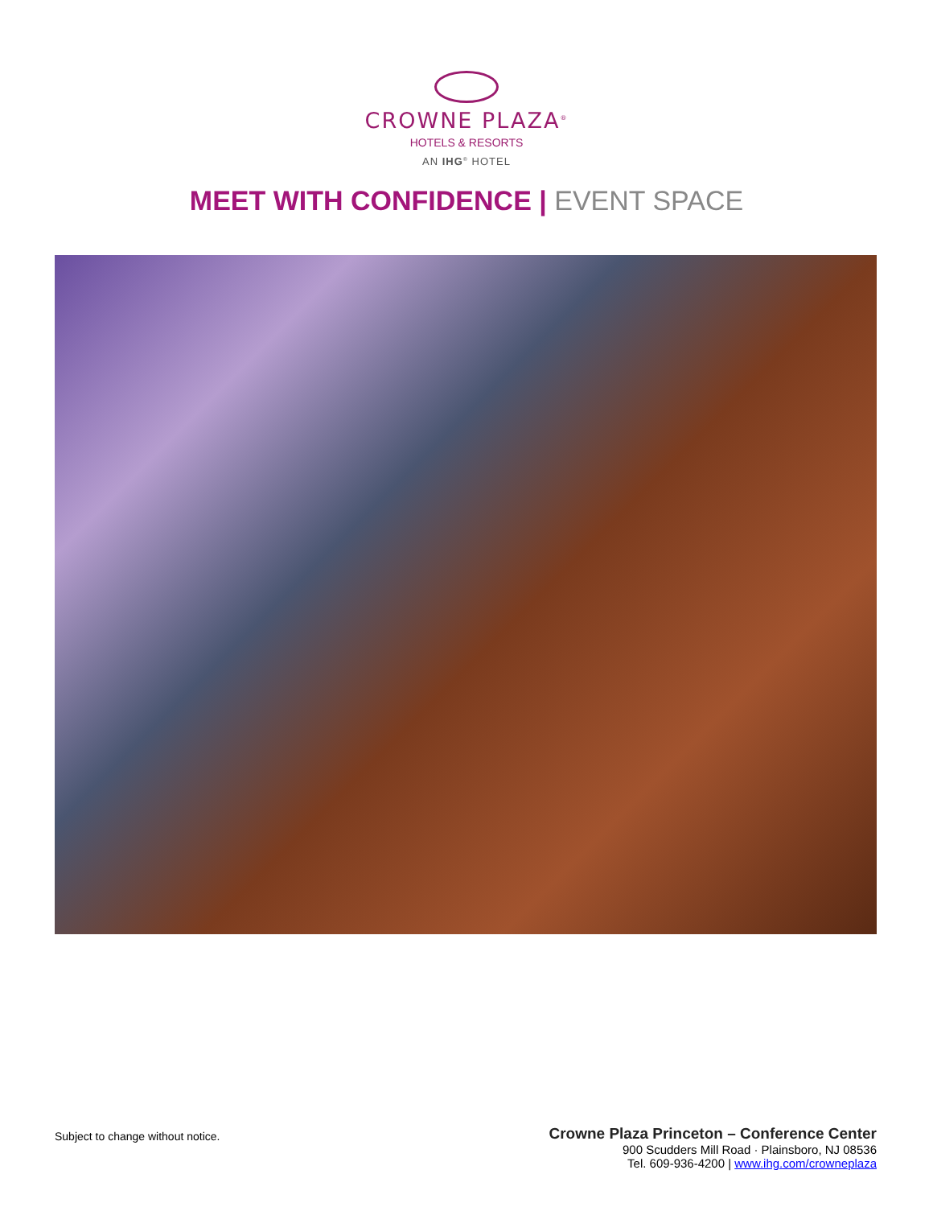CROWNE PLAZA<sup>®</sup>
HOTELS & RESORTS
AN IHG<sup>®</sup> HOTEL
MEET WITH CONFIDENCE | EVENT SPACE
Subject to change without notice.
Crowne Plaza Princeton – Conference Center
900 Scudders Mill Road · Plainsboro, NJ 08536
Tel. 609-936-4200 | www.ihg.com/crowneplaza